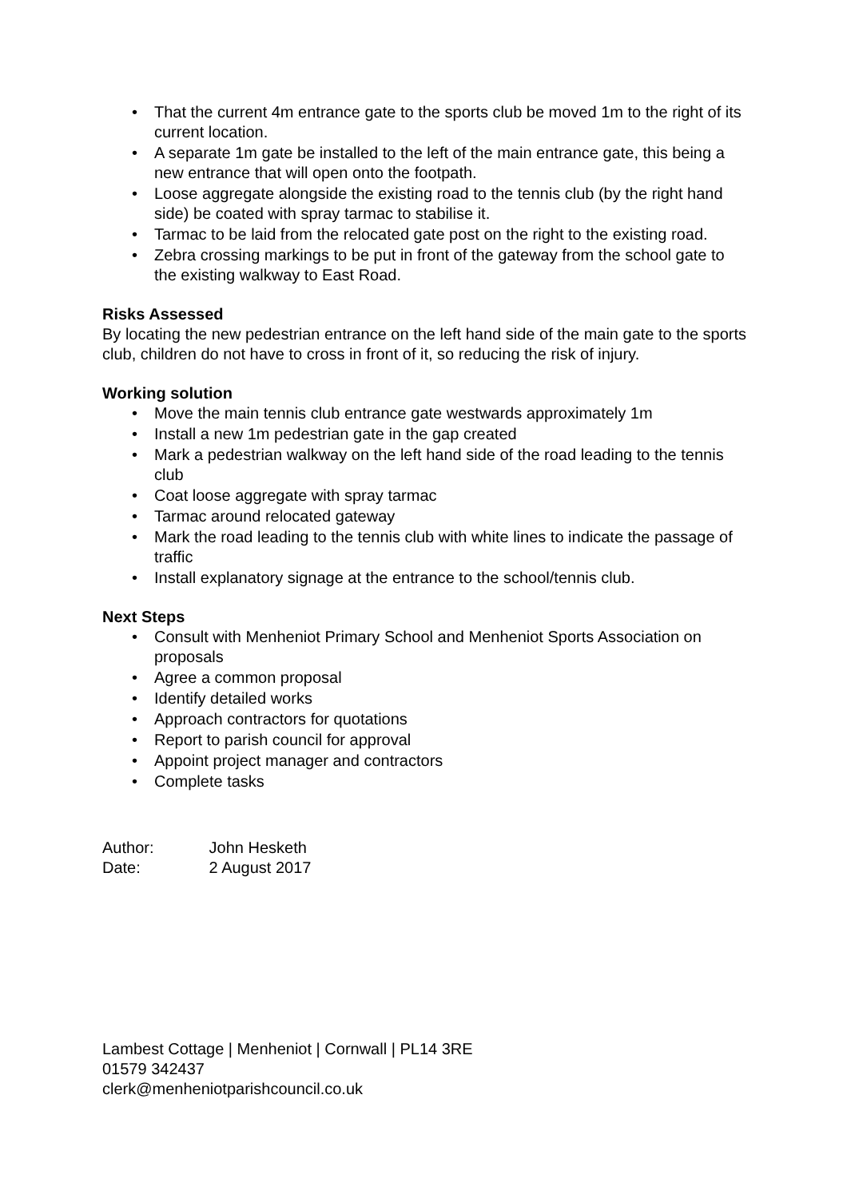• That the current 4m entrance gate to the sports club be moved 1m to the right of its current location.
• A separate 1m gate be installed to the left of the main entrance gate, this being a new entrance that will open onto the footpath.
• Loose aggregate alongside the existing road to the tennis club (by the right hand side) be coated with spray tarmac to stabilise it.
• Tarmac to be laid from the relocated gate post on the right to the existing road.
• Zebra crossing markings to be put in front of the gateway from the school gate to the existing walkway to East Road.
Risks Assessed
By locating the new pedestrian entrance on the left hand side of the main gate to the sports club, children do not have to cross in front of it, so reducing the risk of injury.
Working solution
• Move the main tennis club entrance gate westwards approximately 1m
• Install a new 1m pedestrian gate in the gap created
• Mark a pedestrian walkway on the left hand side of the road leading to the tennis club
• Coat loose aggregate with spray tarmac
• Tarmac around relocated gateway
• Mark the road leading to the tennis club with white lines to indicate the passage of traffic
• Install explanatory signage at the entrance to the school/tennis club.
Next Steps
• Consult with Menheniot Primary School and Menheniot Sports Association on proposals
• Agree a common proposal
• Identify detailed works
• Approach contractors for quotations
• Report to parish council for approval
• Appoint project manager and contractors
• Complete tasks
Author: John Hesketh
Date: 2 August 2017
Lambest Cottage | Menheniot | Cornwall | PL14 3RE
01579 342437
clerk@menheniotparishcouncil.co.uk